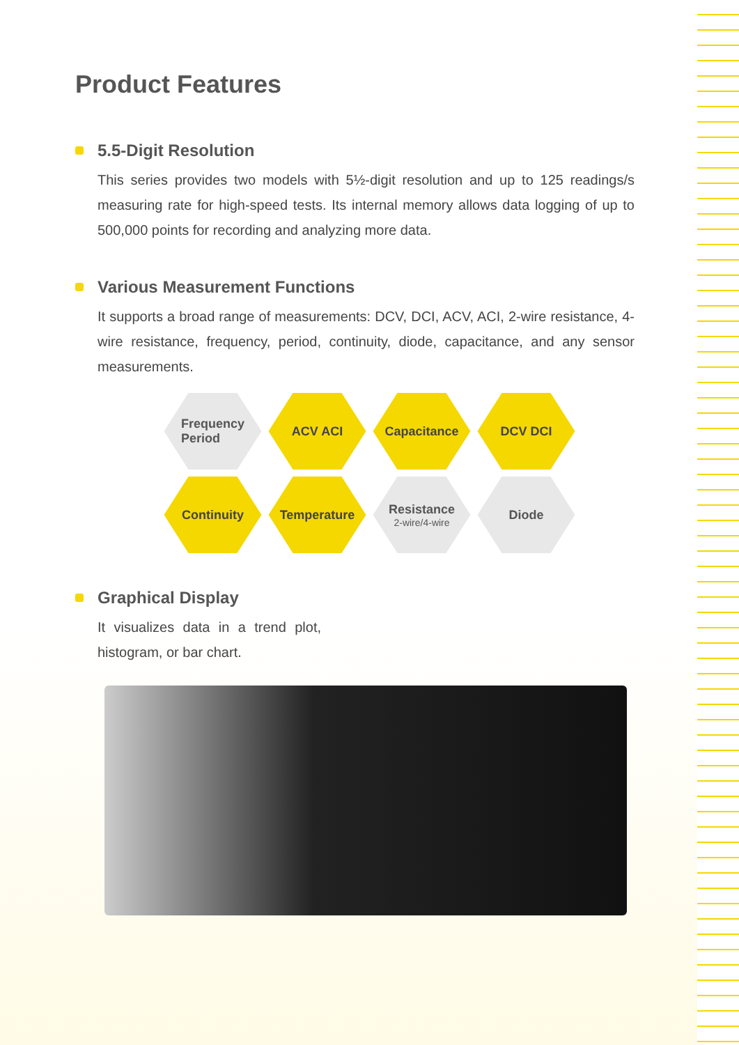Product Features
5.5-Digit Resolution
This series provides two models with 5½-digit resolution and up to 125 readings/s measuring rate for high-speed tests. Its internal memory allows data logging of up to 500,000 points for recording and analyzing more data.
Various Measurement Functions
It supports a broad range of measurements: DCV, DCI, ACV, ACI, 2-wire resistance, 4-wire resistance, frequency, period, continuity, diode, capacitance, and any sensor measurements.
Frequency
Period
ACV ACI
Capacitance
DCV DCI
Continuity
Temperature
Resistance
2-wire/4-wire
Diode
Graphical Display
It visualizes data in a trend plot, histogram, or bar chart.